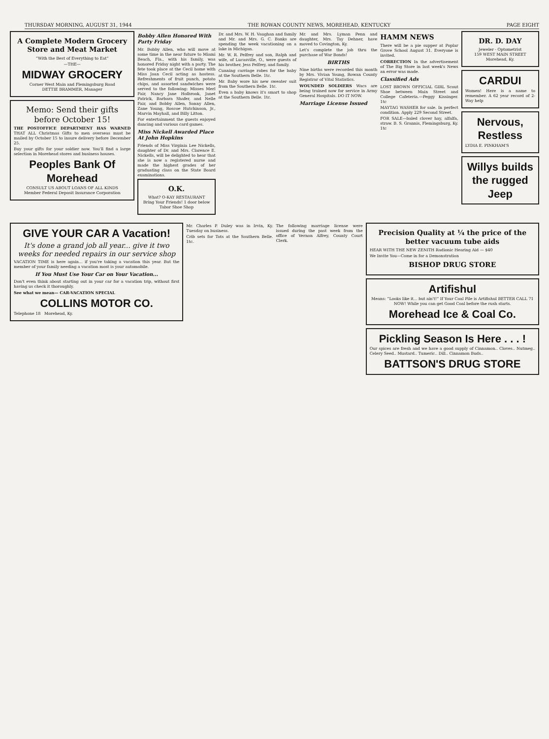THURSDAY MORNING, AUGUST 31, 1944 THE ROWAN COUNTY NEWS, MOREHEAD, KENTUCKY PAGE EIGHT
A Complete Modern Grocery Store and Meat Market
“With the Best of Everything to Eat”
—THE—
MIDWAY GROCERY
Corner West Main and Flemingsburg Road
DETTIE BRAMMER, Manager
Memo: Send their gifts before October 15!
THE POSTOFFICE DEPARTMENT HAS WARNED THAT ALL Christmas Gifts to men overseas must be mailed by October 15 to insure delivery before December 25.
Buy your gifts for your soldier now. You'll find a large selection in Morehead stores and business houses.
Peoples Bank Of Morehead
CONSULT US ABOUT LOANS OF ALL KINDS
Member Federal Deposit Insurance Corporation
Bobby Allen Honored With Party Friday
Mr. Bobby Allen, who will move at some time in the near future to Miami Beach, Fla., with his family, was honored Friday night with a party. The fete took place at the Cecil home with Miss Joan Cecil acting as hostess. Refreshments of fruit punch, potato chips, and assorted sandwiches were served to the following: Misses Merl Fair, Nancy Jane Holbrook, Janet Patrick, Barbara Shafer, and Nelle Fair, and Bobby Allen, Sonny Allen, Zane Young, Roscoe Hutchinson, Jr., Marvin Mayhall, and Billy Litton.
For entertainment the guests enjoyed dancing and various card games.
Miss Nickell Awarded Place At John Hopkins
Friends of Miss Virginia Lee Nickells, daughter of Dr. and Mrs. Clarence E. Nickells, will be delighted to hear that she is now a registered nurse and made the highest grades of her graduating class on the State Board examinations.
O.K.
What? O-KAY RESTAURANT
Bring Your Friends! 1 door below Tabor Shoe Shop
Dr. and Mrs. W. H. Vaughan and family and Mr. and Mrs. G. C. Banks are spending the week vacationing on a lake in Michigan.
Mr. W. R. Pelfrey and son, Ralph and wife, of Lucasville, O., were guests of his brother, Jess Pelfrey, and family.
Cunning carriage robes for the baby at the Southern Belle. 1tc.
Mr. Baby wore his new sweater suit from the Southern Belle. 1tc.
Even a baby knows it's smart to shop at the Southern Belle. 1tc.
Mr. and Mrs. Lyman Penn and daughter, Mrs. Tay Dehner, have moved to Covington, Ky.
Let's complete the job thru the purchase of War Bonds!
BIRTHS
Nine births were recorded this month by Mrs. Vivian Young, Rowan County Registrar of Vital Statistics.
WOUNDED SOLDIERS Wacs are being trained now for service in Army General Hospitals. DO IT NOW.
Marriage License Issued
HAMM NEWS
There will be a pie supper at Poplar Grove School August 31. Everyone is invited.
CORRECTION In the advertisement of The Big Store in last week's News an error was made.
Classified Ads
LOST BROWN OFFICIAL GIRL Scout Shoe between Main Street and College Cafeteria.—Peggy Kissinger. 1tc
MAYTAG WASHER for sale. In perfect condition. Apply 229 Second Street.
FOR SALE—baled clover hay, alfalfa, straw. B. S. Grannis, Flemingsburg, Ky. 1tc
DR. D. DAY
Jeweler - Optometrist
159 WEST MAIN STREET
Morehead, Ky.
CARDUI
Women! Here is a name to remember. A 62 year record of 2-Way help
Nervous, Restless
LYDIA E. PINKHAM'S
Willys builds the rugged Jeep
GIVE YOUR CAR A Vacation!
It's done a grand job all year... give it two weeks for needed repairs in our service shop
VACATION TIME is here again... if you're taking a vacation this year. But the member of your family needing a vacation most is your automobile.
If You Must Use Your Car on Your Vacation...
Don't even think about starting out in your car for a vacation trip, without first having us check it thoroughly.
See what we mean— CAR-VACATION SPECIAL
COLLINS MOTOR CO.
Telephone 18 Morehead, Ky.
Mr. Charles P. Duley was in Irvin, Ky. Tuesday on business.
Crib sets for Tots at the Southern Belle. 1tc.
The following marriage license were issued during the past week from the office of Vernon Alfrey, County Court Clerk.
Precision Quality at ¼ the price of the better vacuum tube aids
HEAR WITH THE NEW ZENITH Radionic Hearing Aid — $40
We Invite You—Come in for a Demonstration
BISHOP DRUG STORE
Artifishul
Means: “Looks like it... but ain't!” If Your Coal Pile is Artifishul BETTER CALL 71 NOW! While you can get Good Coal before the rush starts.
Morehead Ice & Coal Co.
Pickling Season Is Here . . . !
Our spices are fresh and we have a good supply of Cinnamon.. Cloves.. Nutmeg.. Celery Seed.. Mustard.. Tumeric.. Dill.. Cinnamon Buds..
BATTSON'S DRUG STORE